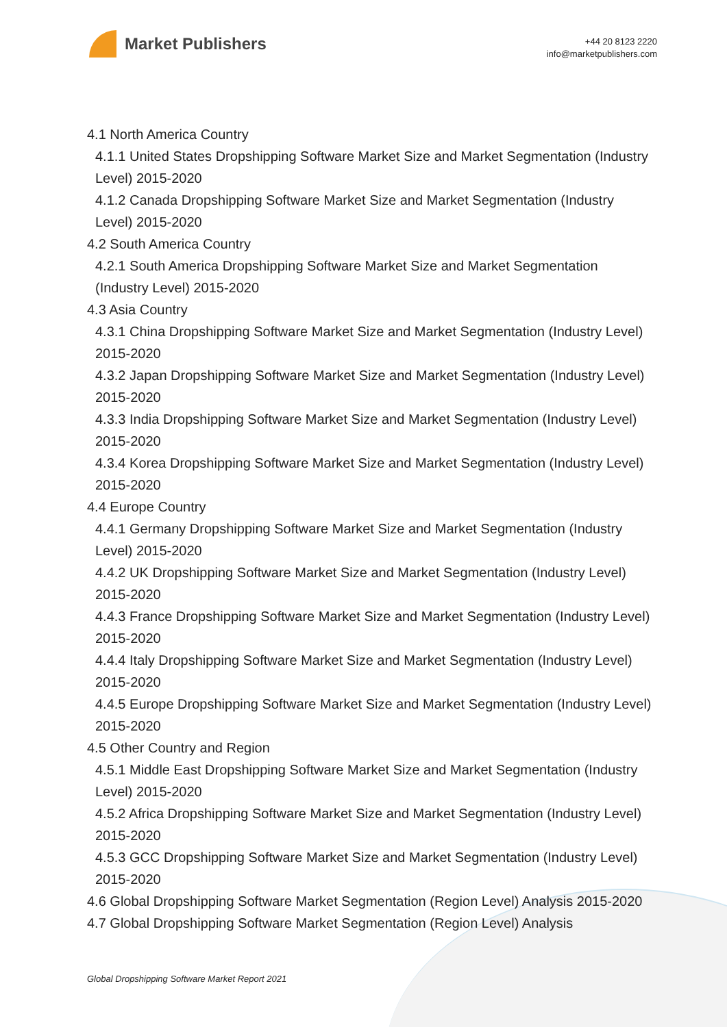Market Publishers
+44 20 8123 2220
info@marketpublishers.com
4.1 North America Country
4.1.1 United States Dropshipping Software Market Size and Market Segmentation (Industry Level) 2015-2020
4.1.2 Canada Dropshipping Software Market Size and Market Segmentation (Industry Level) 2015-2020
4.2 South America Country
4.2.1 South America Dropshipping Software Market Size and Market Segmentation (Industry Level) 2015-2020
4.3 Asia Country
4.3.1 China Dropshipping Software Market Size and Market Segmentation (Industry Level) 2015-2020
4.3.2 Japan Dropshipping Software Market Size and Market Segmentation (Industry Level) 2015-2020
4.3.3 India Dropshipping Software Market Size and Market Segmentation (Industry Level) 2015-2020
4.3.4 Korea Dropshipping Software Market Size and Market Segmentation (Industry Level) 2015-2020
4.4 Europe Country
4.4.1 Germany Dropshipping Software Market Size and Market Segmentation (Industry Level) 2015-2020
4.4.2 UK Dropshipping Software Market Size and Market Segmentation (Industry Level) 2015-2020
4.4.3 France Dropshipping Software Market Size and Market Segmentation (Industry Level) 2015-2020
4.4.4 Italy Dropshipping Software Market Size and Market Segmentation (Industry Level) 2015-2020
4.4.5 Europe Dropshipping Software Market Size and Market Segmentation (Industry Level) 2015-2020
4.5 Other Country and Region
4.5.1 Middle East Dropshipping Software Market Size and Market Segmentation (Industry Level) 2015-2020
4.5.2 Africa Dropshipping Software Market Size and Market Segmentation (Industry Level) 2015-2020
4.5.3 GCC Dropshipping Software Market Size and Market Segmentation (Industry Level) 2015-2020
4.6 Global Dropshipping Software Market Segmentation (Region Level) Analysis 2015-2020
4.7 Global Dropshipping Software Market Segmentation (Region Level) Analysis
Global Dropshipping Software Market Report 2021